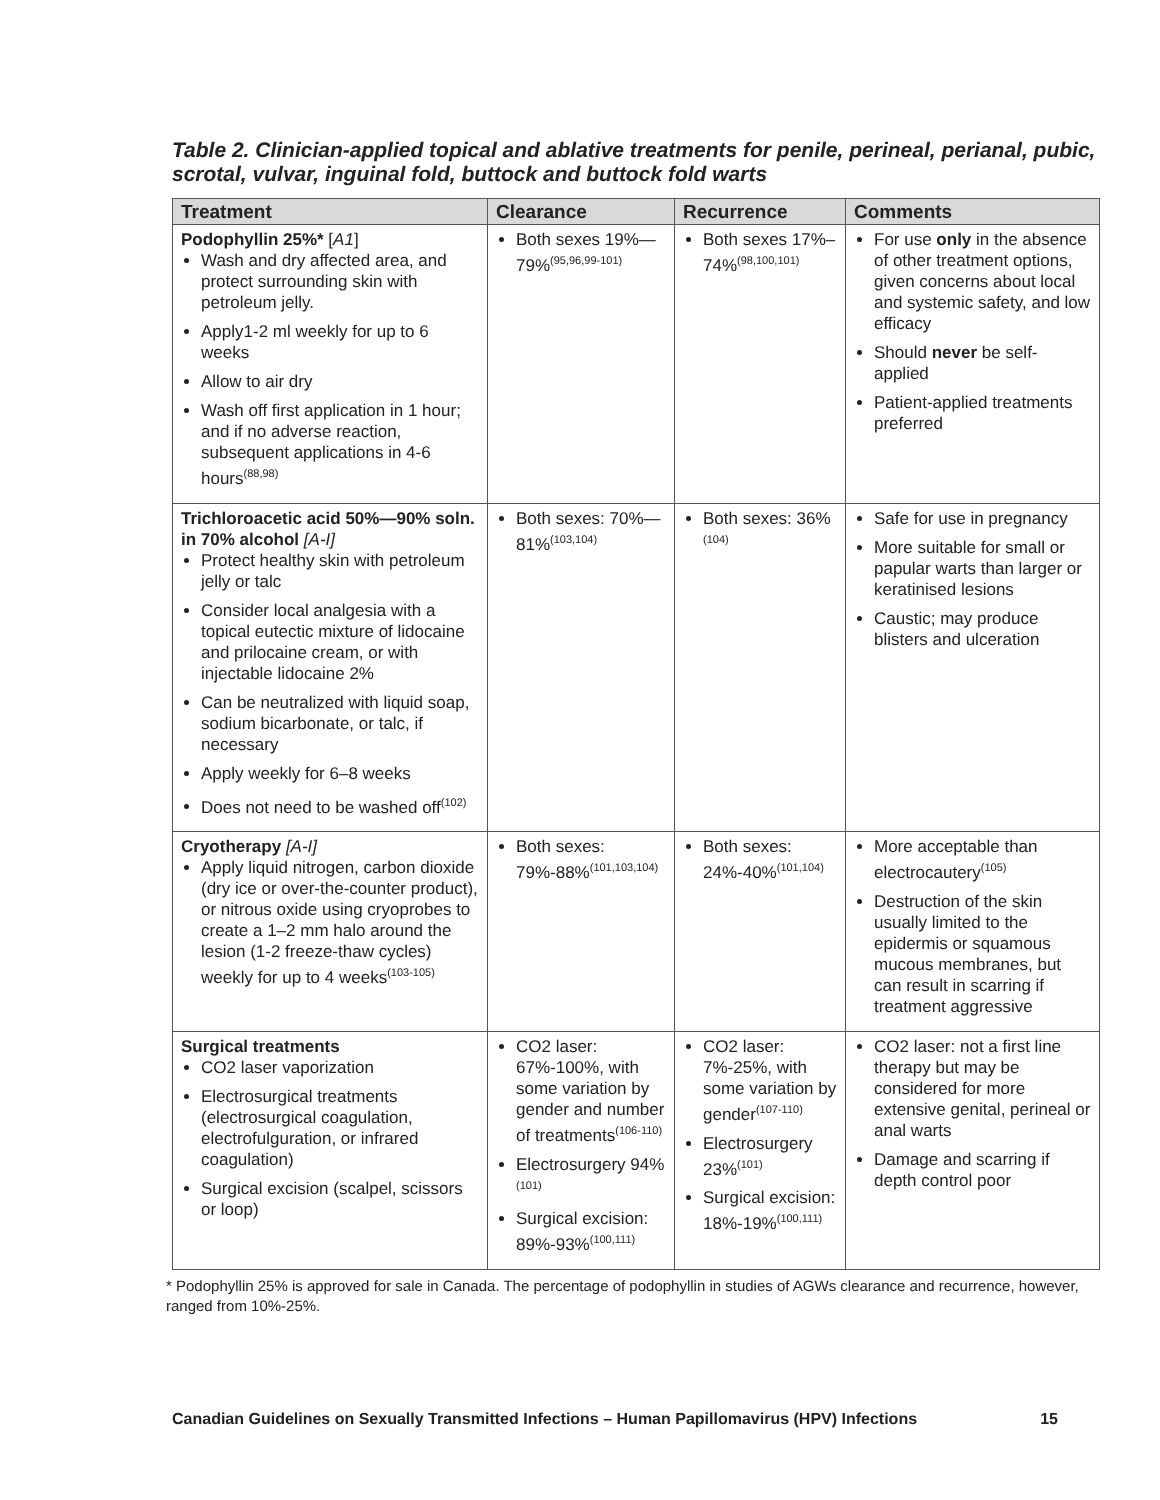Table 2. Clinician-applied topical and ablative treatments for penile, perineal, perianal, pubic, scrotal, vulvar, inguinal fold, buttock and buttock fold warts
| Treatment | Clearance | Recurrence | Comments |
| --- | --- | --- | --- |
| Podophyllin 25%* [ A1 ] Wash and dry affected area, and protect surrounding skin with petroleum jelly. Apply1-2 ml weekly for up to 6 weeks Allow to air dry Wash off first application in 1 hour; and if no adverse reaction, subsequent applications in 4-6 hours<sup>(88,98)</sup> | Both sexes 19%—79%<sup>(95,96,99-101)</sup> | Both sexes 17%–74%<sup>(98,100,101)</sup> | For use only in the absence of other treatment options, given concerns about local and systemic safety, and low efficacy Should never be self-applied Patient-applied treatments preferred |
| Trichloroacetic acid 50%—90% soln. in 70% alcohol [A-I] Protect healthy skin with petroleum jelly or talc Consider local analgesia with a topical eutectic mixture of lidocaine and prilocaine cream, or with injectable lidocaine 2% Can be neutralized with liquid soap, sodium bicarbonate, or talc, if necessary Apply weekly for 6–8 weeks Does not need to be washed off<sup>(102)</sup> | Both sexes: 70%—81%<sup>(103,104)</sup> | Both sexes: 36%<sup>(104)</sup> | Safe for use in pregnancy More suitable for small or papular warts than larger or keratinised lesions Caustic; may produce blisters and ulceration |
| Cryotherapy [A-I] Apply liquid nitrogen, carbon dioxide (dry ice or over-the-counter product), or nitrous oxide using cryoprobes to create a 1–2 mm halo around the lesion (1-2 freeze-thaw cycles) weekly for up to 4 weeks<sup>(103-105)</sup> | Both sexes: 79%-88%<sup>(101,103,104)</sup> | Both sexes: 24%-40%<sup>(101,104)</sup> | More acceptable than electrocautery<sup>(105)</sup> Destruction of the skin usually limited to the epidermis or squamous mucous membranes, but can result in scarring if treatment aggressive |
| Surgical treatments CO2 laser vaporization Electrosurgical treatments (electrosurgical coagulation, electrofulguration, or infrared coagulation) Surgical excision (scalpel, scissors or loop) | CO2 laser: 67%-100%, with some variation by gender and number of treatments<sup>(106-110)</sup> Electrosurgery 94%<sup>(101)</sup> Surgical excision: 89%-93%<sup>(100,111)</sup> | CO2 laser: 7%-25%, with some variation by gender<sup>(107-110)</sup> Electrosurgery 23%<sup>(101)</sup> Surgical excision: 18%-19%<sup>(100,111)</sup> | CO2 laser: not a first line therapy but may be considered for more extensive genital, perineal or anal warts Damage and scarring if depth control poor |
* Podophyllin 25% is approved for sale in Canada. The percentage of podophyllin in studies of AGWs clearance and recurrence, however, ranged from 10%-25%.
Canadian Guidelines on Sexually Transmitted Infections – Human Papillomavirus (HPV) Infections 15